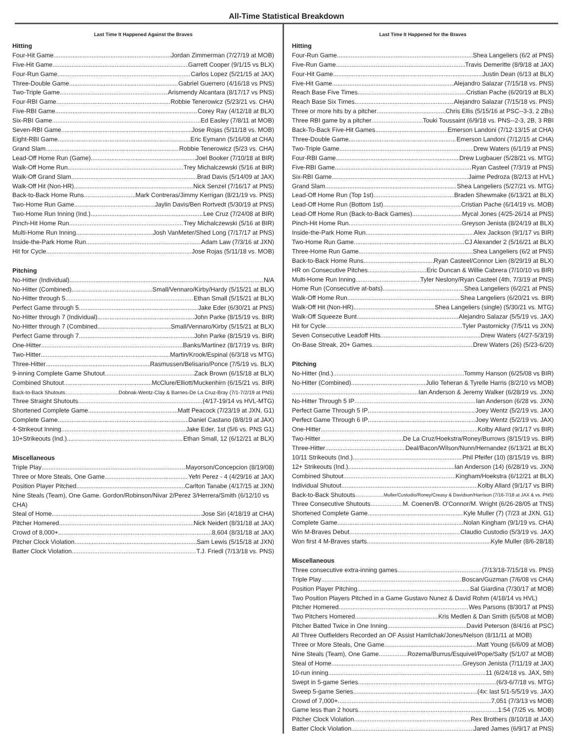All-Time Statistical Breakdown
Last Time It Happened Against the Braves
Hitting
Four-Hit Game Jordan Zimmerman (7/27/19 at MOB)
Five-Hit Game Garrett Cooper (9/1/15 vs BLX)
Four-Run Game Carlos Lopez (5/21/15 at JAX)
Three-Double Game Gabriel Guerrero (4/16/18 vs PNS)
Two-Triple Game Arismendy Alcantara (8/17/17 vs PNS)
Four-RBI Game Robbie Tenerowicz (5/23/21 vs. CHA)
Five-RBI Game Corey Ray (4/12/18 at BLX)
Six-RBI Game Ed Easley (7/8/11 at MOB)
Seven-RBI Game Jose Rojas (5/11/18 vs. MOB)
Eight-RBI Game Eric Eymann (5/16/08 at CHA)
Grand Slam Robbie Tenerowicz (5/23 vs. CHA)
Lead-Off Home Run (Game) Joel Booker (7/10/18 at BIR)
Walk-Off Home Run Trey Michalczewski (5/16 at BIR)
Walk-Off Grand Slam Brad Davis (5/14/09 at JAX)
Walk-Off Hit (Non-HR) Nick Senzel (7/16/17 at PNS)
Back-to-Back Home Runs Mark Contreras/Jimmy Kerrigan (8/21/19 vs. PNS)
Two-Home Run Game Jaylin Davis/Ben Rortvedt (5/30/19 at PNS)
Two-Home Run Inning (Ind.) Lee Cruz (7/24/08 at BIR)
Pinch-Hit Home Run Trey Michalczewski (5/16 at BIR)
Multi-Home Run Inning Josh VanMeter/Shed Long (7/17/17 at PNS)
Inside-the-Park Home Run Adam Law (7/3/16 at JXN)
Hit for Cycle Jose Rojas (5/11/18 vs. MOB)
Pitching
No-Hitter (Individual) N/A
No-Hitter (Combined) Small/Vennaro/Kirby/Hardy (5/15/21 at BLX)
No-Hitter through 5 Ethan Small (5/15/21 at BLX)
Perfect Game through 5 Jake Eder (6/30/21 at PNS)
No-Hitter through 7 (Individual) John Parke (8/15/19 vs. BIR)
No-Hitter through 7 (Combined Small/Vennaro/Kirby (5/15/21 at BLX)
Perfect Game through 7 John Parke (8/15/19 vs. BIR)
One-Hitter Banks/Martinez (8/17/19 vs. BIR)
Two-Hitter Martin/Krook/Espinal (6/3/18 vs MTG)
Three-Hitter Rasmussen/Belisario/Ponce (7/5/19 vs. BLX)
9-inning Complete Game Shutout Zack Brown (6/15/18 at BLX)
Combined Shutout McClure/Elliott/Muckenhirn (6/15/21 vs. BIR)
Back-to-Back Shutouts Dobnak-Wentz-Clay & Barnes-De La Cruz-Bray (7/1-7/2/19 at PNS)
Three Straight Shutouts (4/17-19/14 vs HVL-MTG)
Shortened Complete Game Matt Peacock (7/23/19 at JXN, G1)
Complete Game Daniel Castano (8/8/19 at JAX)
4-Strikeout Inning Jake Eder, 1st (5/6 vs. PNS G1)
10+Strikeouts (Ind.) Ethan Small, 12 (6/12/21 at BLX)
Miscellaneous
Triple Play Mayorson/Concepcion (8/19/08)
Three or More Steals, One Game Yefri Perez - 4 (4/29/16 at JAX)
Position Player Pitched Carlton Tanabe (4/17/15 at JXN)
Nine Steals (Team), One Game. Gordon/Robinson/Nivar 2/Perez 3/Herrera/Smith (6/12/10 vs CHA)
Steal of Home Jose Siri (4/18/19 at CHA)
Pitcher Homered Nick Neidert (8/31/18 at JAX)
Crowd of 8,000+ 8,604 (8/31/18 at JAX)
Pitcher Clock Violation Sam Lewis (5/15/18 at JXN)
Batter Clock Violation T.J. Friedl (7/13/18 vs. PNS)
Last Time It Happened for the Braves
Hitting
Four-Run Game Shea Langeliers (6/2 at PNS)
Five-Run Game Travis Demeritte (8/9/18 at JAX)
Four-Hit Game Justin Dean (6/13 at BLX)
Five-Hit Game Alejandro Salazar (7/15/18 vs. PNS)
Reach Base Five Times Cristian Pache (6/20/19 at BLX)
Reach Base Six Times Alejandro Salazar (7/15/18 vs. PNS)
Three or more hits by a pitcher Chris Ellis (5/15/16 at PSC--3-3, 2 2Bs)
Three RBI game by a pitcher Touki Toussaint (6/9/18 vs. PNS--2-3, 2B, 3 RBI
Back-To-Back Five-Hit Games Emerson Landoni (7/12-13/15 at CHA)
Three-Double Game Emerson Landoni (7/12/15 at CHA)
Two-Triple Game Drew Waters (6/1/19 at PNS)
Four-RBI Game Drew Lugbauer (5/28/21 vs. MTG)
Five-RBI Game Ryan Casteel (7/3/19 at PNS)
Six-RBI Game Jaime Pedroza (8/2/13 at HVL)
Grand Slam Shea Langeliers (5/27/21 vs. MTG)
Lead-Off Home Run (Top 1st) Braden Shewmake (6/13/21 at BLX)
Lead-Off Home Run (Bottom 1st) Cristian Pache (6/14/19 vs. MOB)
Lead-Off Home Run (Back-to-Back Games) Mycal Jones (4/25-26/14 at PNS)
Pinch-Hit Home Run Greyson Jenista (8/24/19 at BLX)
Inside-the-Park Home Run Alex Jackson (9/1/17 vs BIR)
Two-Home Run Game CJ Alexander 2 (5/16/21 at BLX)
Three-Home Run Game Shea Langeliers (6/2 at PNS)
Back-to-Back Home Runs Ryan Casteel/Connor Lien (8/29/19 at BLX)
HR on Consecutive Pitches Eric Duncan & Willie Cabrera (7/10/10 vs BIR)
Multi-Home Run Inning Tyler Neslony/Ryan Casteel (4th, 7/3/19 at PNS)
Home Run (Consecutive at-bats) Shea Langeliers (6/2/21 at PNS)
Walk-Off Home Run Shea Langeliers (6/20/21 vs. BIR)
Walk-Off Hit (Non-HR) Shea Langeliers (single) (5/30/21 vs. MTG)
Walk-Off Squeeze Bunt Alejandro Salazar (5/5/19 vs. JAX)
Hit for Cycle Tyler Pastornicky (7/5/11 vs JXN)
Seven Consecutive Leadoff Hits Drew Waters (4/27-5/3/19)
On-Base Streak, 20+ Games Drew Waters (26) (5/23-6/20)
Pitching
No-Hitter (Ind.) Tommy Hanson (6/25/08 vs BIR)
No-Hitter (Combined) Julio Teheran & Tyrelle Harris (8/2/10 vs MOB)
Ian Anderson & Jeremy Walker (6/28/19 vs. JXN)
No-Hitter Through 5 IP Ian Anderson (6/28 vs. JXN)
Perfect Game Through 5 IP Joey Wentz (5/2/19 vs. JAX)
Perfect Game Through 6 IP Joey Wentz (5/2/19 vs. JAX)
One-Hitter Kolby Allard (9/1/17 vs BIR)
Two-Hitter De La Cruz/Hoekstra/Roney/Burrows (8/15/19 vs. BIR)
Three-Hitter Deal/Bacon/Wilson/Nunn/Hernandez (6/13/21 at BLX)
10/11 Strikeouts (Ind.) Phil Pfeifer (10) (8/15/19 vs. BIR)
12+ Strikeouts (Ind.) Ian Anderson (14) (6/28/19 vs. JXN)
Combined Shutout Kingham/Hoekstra (6/12/21 at BLX)
Individual Shutout Kolby Allard (9/1/17 vs BIR)
Back-to-Back Shutouts Muller/Custodio/Roney/Creasy & Davidson/Harrison (7/16-7/18 at JAX & vs. PNS)
Three Consecutive Shutouts M. Coenen/B. O'Connor/M. Wright (6/26-28/05 at TNS)
Shortened Complete Game Kyle Muller (7) (7/23 at JXN, G1)
Complete Game Nolan Kingham (9/1/19 vs. CHA)
Win M-Braves Debut Claudio Custodio (5/3/19 vs. JAX)
Won first 4 M-Braves starts Kyle Muller (8/6-28/18)
Miscellaneous
Three consecutive extra-inning games (7/13/18-7/15/18 vs. PNS)
Triple Play Boscan/Guzman (7/6/08 vs CHA)
Position Player Pitching Sal Giardina (7/30/17 at MOB)
Two Position Players Pitched in a Game Gustavo Nunez & David Rohm (4/18/14 vs HVL)
Pitcher Homered Wes Parsons (8/30/17 at PNS)
Two Pitchers Homered Kris Medlen & Dan Smith (6/5/08 at MOB)
Pitcher Batted Twice in One Inning David Peterson (8/4/16 at PSC)
All Three Outfielders Recorded an OF Assist Harrilchak/Jones/Nelson (8/11/11 at MOB)
Three or More Steals, One Game Matt Young (6/6/09 at MOB)
Nine Steals (Team), One Game Rozema/Burrus/Esquivel/Pope/Salty (5/1/07 at MOB)
Steal of Home Greyson Jenista (7/11/19 at JAX)
10-run inning 11 (6/24/18 vs. JAX, 5th)
Swept in 5-game Series (6/3-6/7/18 vs. MTG)
Sweep 5-game Series (4x: last 5/1-5/5/19 vs. JAX)
Crowd of 7,000+ 7,051 (7/3/13 vs MOB)
Game less than 2 hours 1:54 (7/25 vs. MOB)
Pitcher Clock Violation Rex Brothers (8/10/18 at JAX)
Batter Clock Violation Jared James (6/9/17 at PNS)